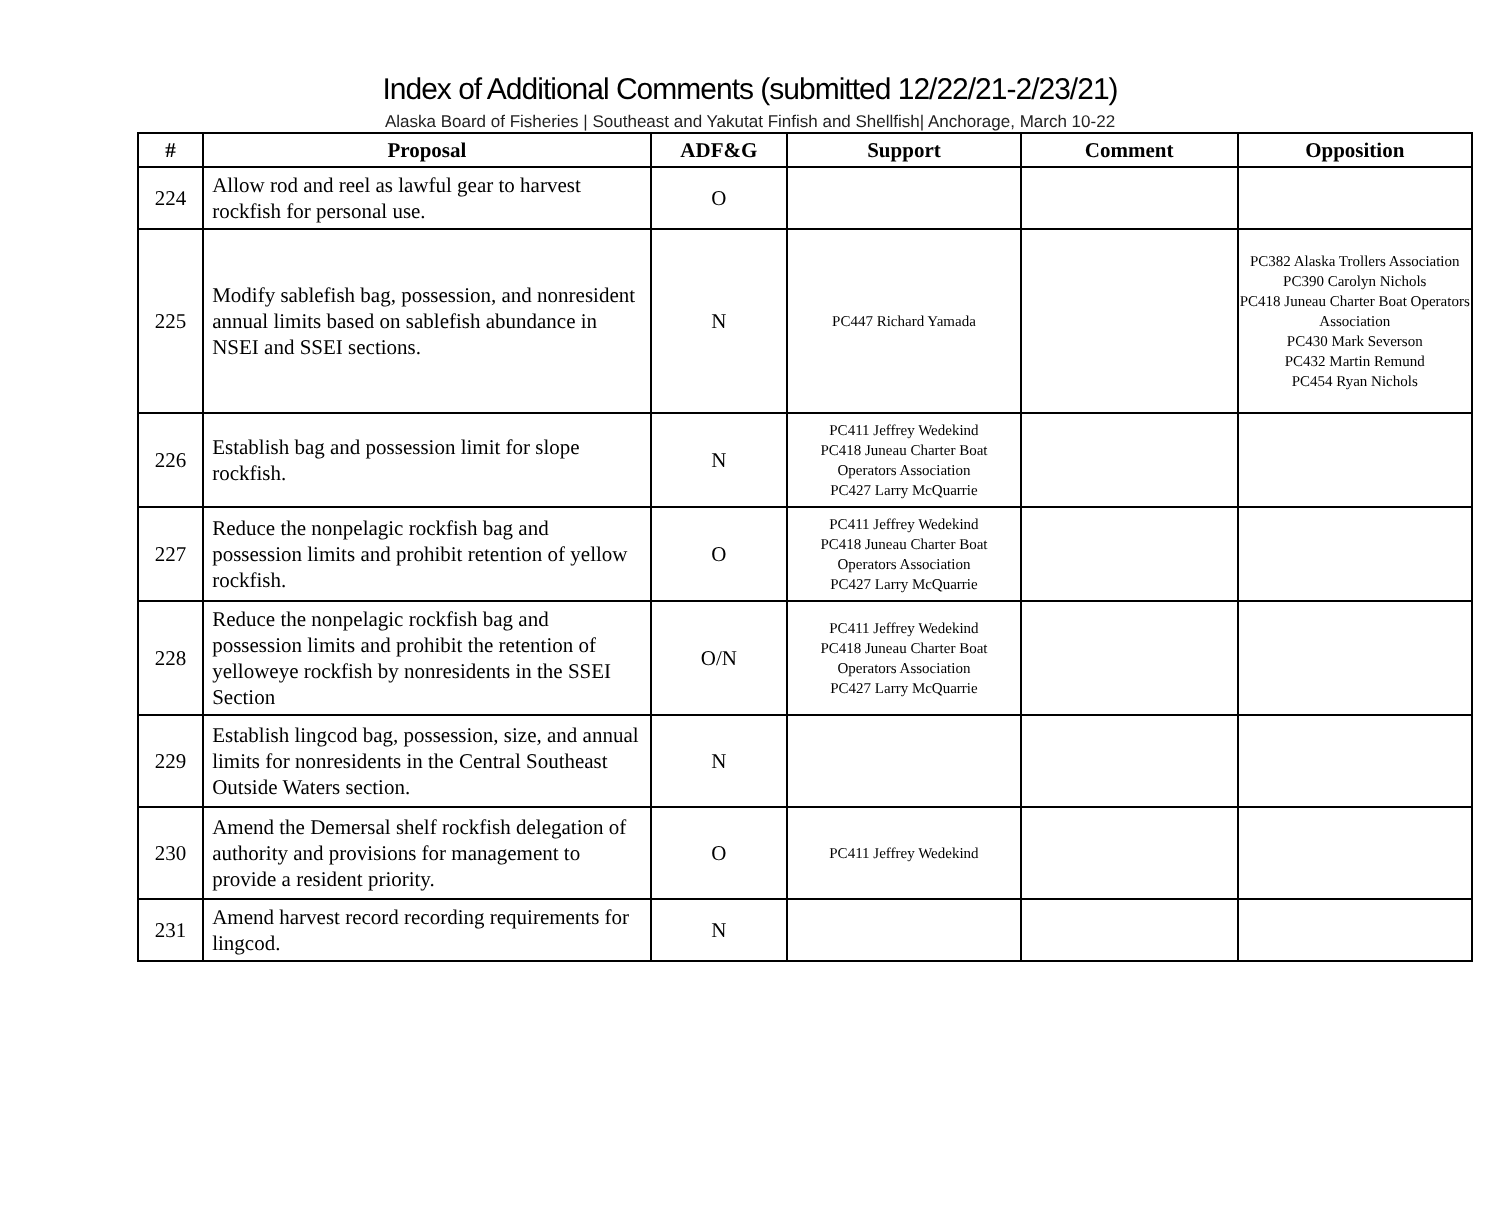Index of Additional Comments (submitted 12/22/21-2/23/21)
Alaska Board of Fisheries | Southeast and Yakutat Finfish and Shellfish| Anchorage, March 10-22
| # | Proposal | ADF&G | Support | Comment | Opposition |
| --- | --- | --- | --- | --- | --- |
| 224 | Allow rod and reel as lawful gear to harvest rockfish for personal use. | O | | | |
| 225 | Modify sablefish bag, possession, and nonresident annual limits based on sablefish abundance in NSEI and SSEI sections. | N | PC447 Richard Yamada | | PC382 Alaska Trollers Association PC390 Carolyn Nichols PC418 Juneau Charter Boat Operators Association PC430 Mark Severson PC432 Martin Remund PC454 Ryan Nichols |
| 226 | Establish bag and possession limit for slope rockfish. | N | PC411 Jeffrey Wedekind PC418 Juneau Charter Boat Operators Association PC427 Larry McQuarrie | | |
| 227 | Reduce the nonpelagic rockfish bag and possession limits and prohibit retention of yellow rockfish. | O | PC411 Jeffrey Wedekind PC418 Juneau Charter Boat Operators Association PC427 Larry McQuarrie | | |
| 228 | Reduce the nonpelagic rockfish bag and possession limits and prohibit the retention of yelloweye rockfish by nonresidents in the SSEI Section | O/N | PC411 Jeffrey Wedekind PC418 Juneau Charter Boat Operators Association PC427 Larry McQuarrie | | |
| 229 | Establish lingcod bag, possession, size, and annual limits for nonresidents in the Central Southeast Outside Waters section. | N | | | |
| 230 | Amend the Demersal shelf rockfish delegation of authority and provisions for management to provide a resident priority. | O | PC411 Jeffrey Wedekind | | |
| 231 | Amend harvest record recording requirements for lingcod. | N | | | |